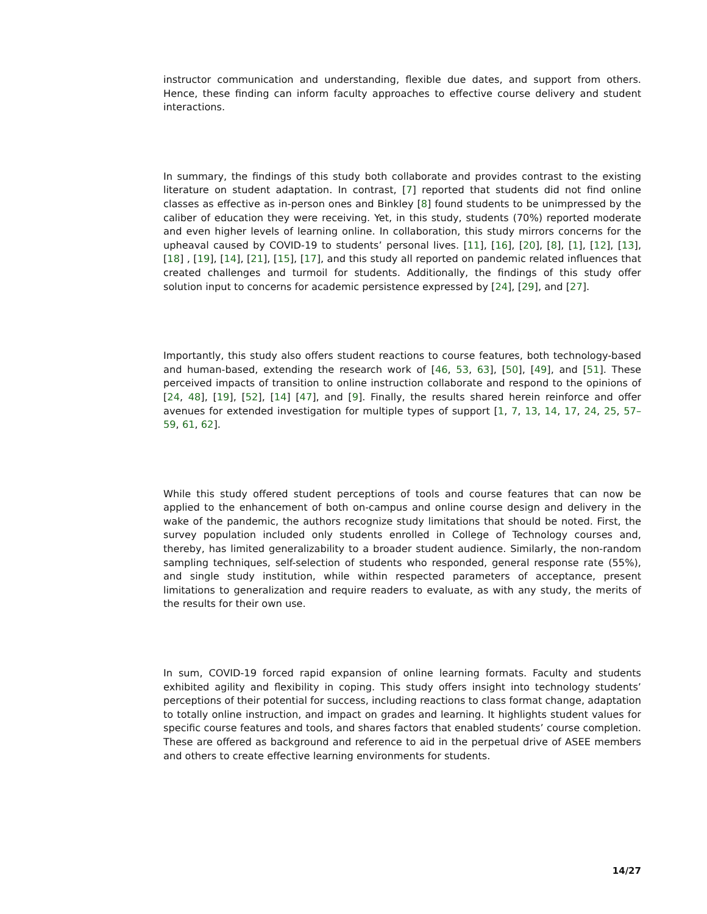instructor communication and understanding, flexible due dates, and support from others. Hence, these finding can inform faculty approaches to effective course delivery and student interactions.
In summary, the findings of this study both collaborate and provides contrast to the existing literature on student adaptation. In contrast, [7] reported that students did not find online classes as effective as in-person ones and Binkley [8] found students to be unimpressed by the caliber of education they were receiving. Yet, in this study, students (70%) reported moderate and even higher levels of learning online. In collaboration, this study mirrors concerns for the upheaval caused by COVID-19 to students’ personal lives. [11], [16], [20], [8], [1], [12], [13], [18] , [19], [14], [21], [15], [17], and this study all reported on pandemic related influences that created challenges and turmoil for students. Additionally, the findings of this study offer solution input to concerns for academic persistence expressed by [24], [29], and [27].
Importantly, this study also offers student reactions to course features, both technology-based and human-based, extending the research work of [46, 53, 63], [50], [49], and [51]. These perceived impacts of transition to online instruction collaborate and respond to the opinions of [24, 48], [19], [52], [14] [47], and [9]. Finally, the results shared herein reinforce and offer avenues for extended investigation for multiple types of support [1, 7, 13, 14, 17, 24, 25, 57–59, 61, 62].
While this study offered student perceptions of tools and course features that can now be applied to the enhancement of both on-campus and online course design and delivery in the wake of the pandemic, the authors recognize study limitations that should be noted. First, the survey population included only students enrolled in College of Technology courses and, thereby, has limited generalizability to a broader student audience. Similarly, the non-random sampling techniques, self-selection of students who responded, general response rate (55%), and single study institution, while within respected parameters of acceptance, present limitations to generalization and require readers to evaluate, as with any study, the merits of the results for their own use.
In sum, COVID-19 forced rapid expansion of online learning formats. Faculty and students exhibited agility and flexibility in coping. This study offers insight into technology students’ perceptions of their potential for success, including reactions to class format change, adaptation to totally online instruction, and impact on grades and learning. It highlights student values for specific course features and tools, and shares factors that enabled students’ course completion. These are offered as background and reference to aid in the perpetual drive of ASEE members and others to create effective learning environments for students.
14/27